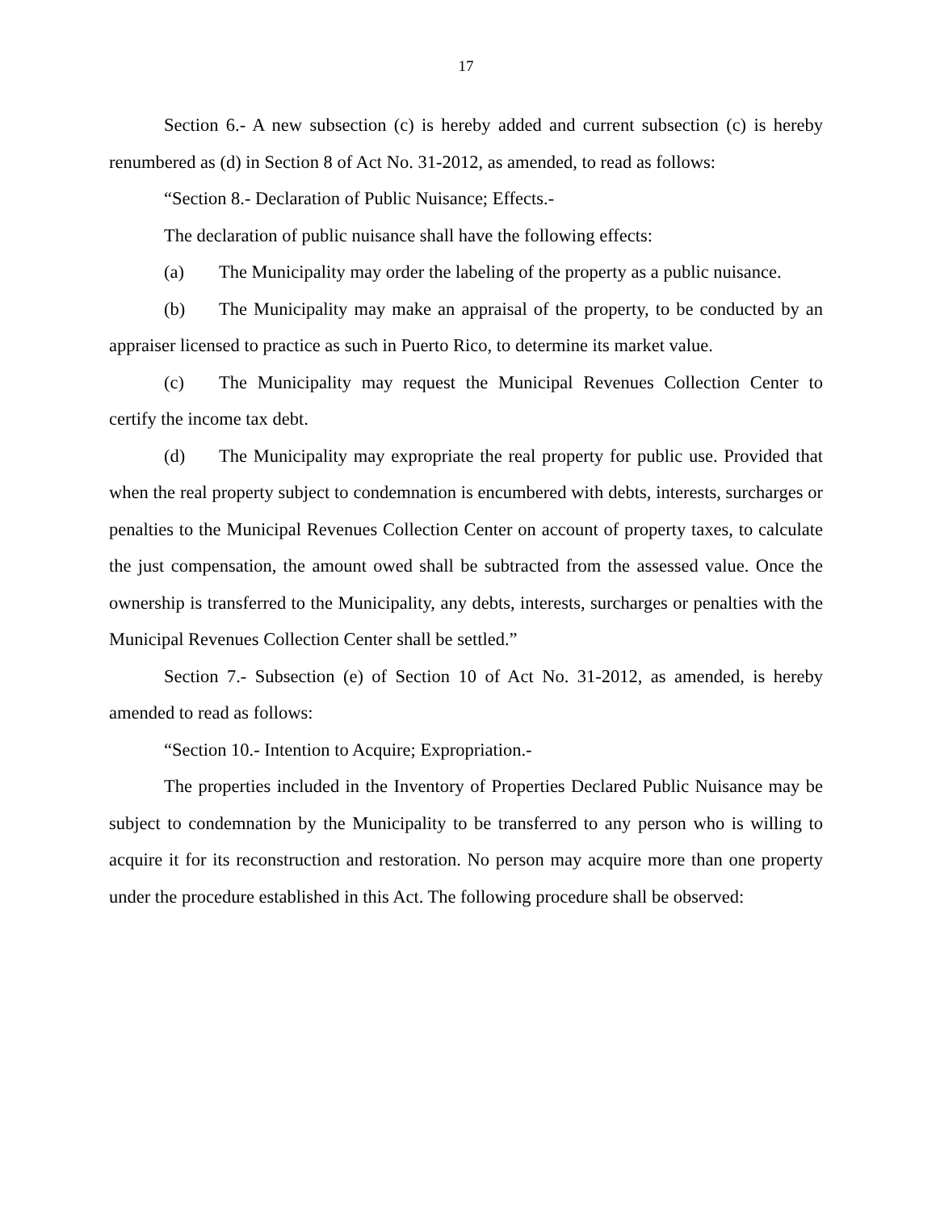17
Section 6.- A new subsection (c) is hereby added and current subsection (c) is hereby renumbered as (d) in Section 8 of Act No. 31-2012, as amended, to read as follows:
“Section 8.- Declaration of Public Nuisance; Effects.-
The declaration of public nuisance shall have the following effects:
(a) The Municipality may order the labeling of the property as a public nuisance.
(b) The Municipality may make an appraisal of the property, to be conducted by an appraiser licensed to practice as such in Puerto Rico, to determine its market value.
(c) The Municipality may request the Municipal Revenues Collection Center to certify the income tax debt.
(d) The Municipality may expropriate the real property for public use. Provided that when the real property subject to condemnation is encumbered with debts, interests, surcharges or penalties to the Municipal Revenues Collection Center on account of property taxes, to calculate the just compensation, the amount owed shall be subtracted from the assessed value. Once the ownership is transferred to the Municipality, any debts, interests, surcharges or penalties with the Municipal Revenues Collection Center shall be settled.”
Section 7.- Subsection (e) of Section 10 of Act No. 31-2012, as amended, is hereby amended to read as follows:
“Section 10.- Intention to Acquire; Expropriation.-
The properties included in the Inventory of Properties Declared Public Nuisance may be subject to condemnation by the Municipality to be transferred to any person who is willing to acquire it for its reconstruction and restoration. No person may acquire more than one property under the procedure established in this Act. The following procedure shall be observed: